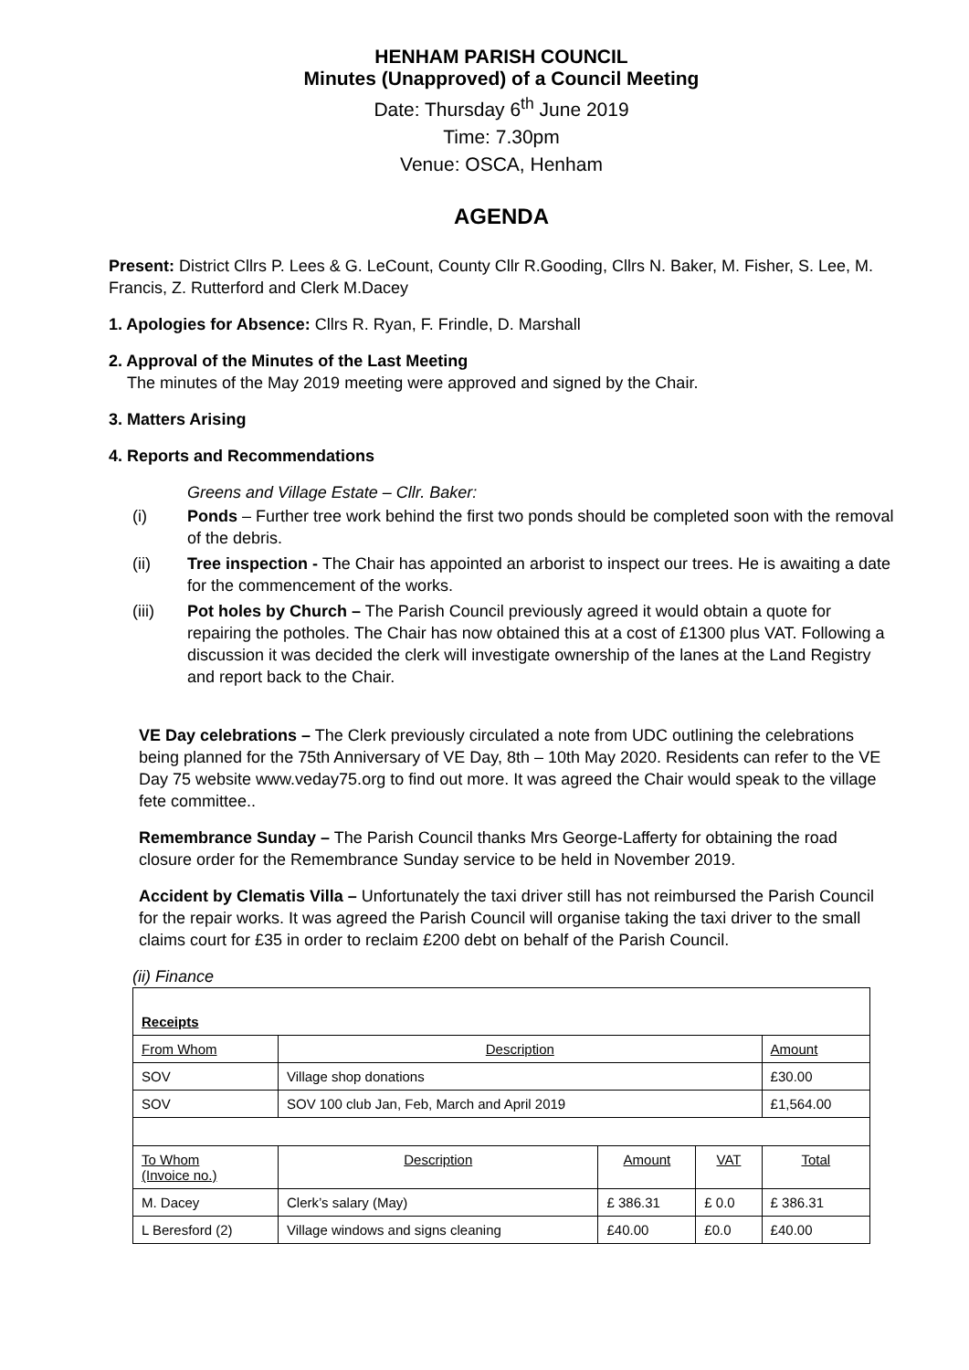HENHAM PARISH COUNCIL
Minutes (Unapproved) of a Council Meeting
Date: Thursday 6<sup>th</sup> June 2019
Time: 7.30pm
Venue: OSCA, Henham
AGENDA
Present: District Cllrs P. Lees & G. LeCount, County Cllr R.Gooding, Cllrs N. Baker, M. Fisher, S. Lee, M. Francis, Z. Rutterford and Clerk M.Dacey
1. Apologies for Absence: Cllrs R. Ryan, F. Frindle, D. Marshall
2. Approval of the Minutes of the Last Meeting
The minutes of the May 2019 meeting were approved and signed by the Chair.
3. Matters Arising
4. Reports and Recommendations
Greens and Village Estate – Cllr. Baker:
(i) Ponds – Further tree work behind the first two ponds should be completed soon with the removal of the debris.
(ii) Tree inspection - The Chair has appointed an arborist to inspect our trees. He is awaiting a date for the commencement of the works.
(iii) Pot holes by Church – The Parish Council previously agreed it would obtain a quote for repairing the potholes. The Chair has now obtained this at a cost of £1300 plus VAT. Following a discussion it was decided the clerk will investigate ownership of the lanes at the Land Registry and report back to the Chair.
VE Day celebrations – The Clerk previously circulated a note from UDC outlining the celebrations being planned for the 75th Anniversary of VE Day, 8th – 10th May 2020. Residents can refer to the VE Day 75 website www.veday75.org to find out more. It was agreed the Chair would speak to the village fete committee..
Remembrance Sunday – The Parish Council thanks Mrs George-Lafferty for obtaining the road closure order for the Remembrance Sunday service to be held in November 2019.
Accident by Clematis Villa – Unfortunately the taxi driver still has not reimbursed the Parish Council for the repair works. It was agreed the Parish Council will organise taking the taxi driver to the small claims court for £35 in order to reclaim £200 debt on behalf of the Parish Council.
(ii) Finance
| Receipts | | | | |
| From Whom | Description | | | Amount |
| SOV | Village shop donations | | | £30.00 |
| SOV | SOV 100 club Jan, Feb, March and April 2019 | | | £1,564.00 |
| To Whom (Invoice no.) | Description | Amount | VAT | Total |
| M. Dacey | Clerk’s salary (May) | £ 386.31 | £ 0.0 | £ 386.31 |
| L Beresford (2) | Village windows and signs cleaning | £40.00 | £0.0 | £40.00 |